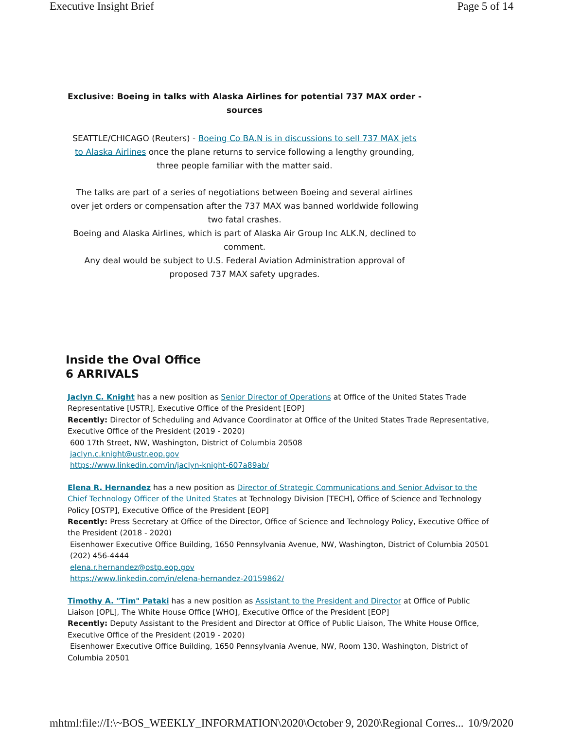Executive Insight Brief Page 5 of 14
Exclusive: Boeing in talks with Alaska Airlines for potential 737 MAX order - sources
SEATTLE/CHICAGO (Reuters) - Boeing Co BA.N is in discussions to sell 737 MAX jets to Alaska Airlines once the plane returns to service following a lengthy grounding, three people familiar with the matter said.
The talks are part of a series of negotiations between Boeing and several airlines over jet orders or compensation after the 737 MAX was banned worldwide following two fatal crashes.
Boeing and Alaska Airlines, which is part of Alaska Air Group Inc ALK.N, declined to comment.
Any deal would be subject to U.S. Federal Aviation Administration approval of proposed 737 MAX safety upgrades.
Inside the Oval Office
6 ARRIVALS
Jaclyn C. Knight has a new position as Senior Director of Operations at Office of the United States Trade Representative [USTR], Executive Office of the President [EOP]
Recently: Director of Scheduling and Advance Coordinator at Office of the United States Trade Representative, Executive Office of the President (2019 - 2020)
600 17th Street, NW, Washington, District of Columbia 20508
jaclyn.c.knight@ustr.eop.gov
https://www.linkedin.com/in/jaclyn-knight-607a89ab/
Elena R. Hernandez has a new position as Director of Strategic Communications and Senior Advisor to the Chief Technology Officer of the United States at Technology Division [TECH], Office of Science and Technology Policy [OSTP], Executive Office of the President [EOP]
Recently: Press Secretary at Office of the Director, Office of Science and Technology Policy, Executive Office of the President (2018 - 2020)
Eisenhower Executive Office Building, 1650 Pennsylvania Avenue, NW, Washington, District of Columbia 20501
(202) 456-4444
elena.r.hernandez@ostp.eop.gov
https://www.linkedin.com/in/elena-hernandez-20159862/
Timothy A. "Tim" Pataki has a new position as Assistant to the President and Director at Office of Public Liaison [OPL], The White House Office [WHO], Executive Office of the President [EOP]
Recently: Deputy Assistant to the President and Director at Office of Public Liaison, The White House Office, Executive Office of the President (2019 - 2020)
Eisenhower Executive Office Building, 1650 Pennsylvania Avenue, NW, Room 130, Washington, District of Columbia 20501
mhtml:file://I:\~BOS_WEEKLY_INFORMATION\2020\October 9, 2020\Regional Corres... 10/9/2020